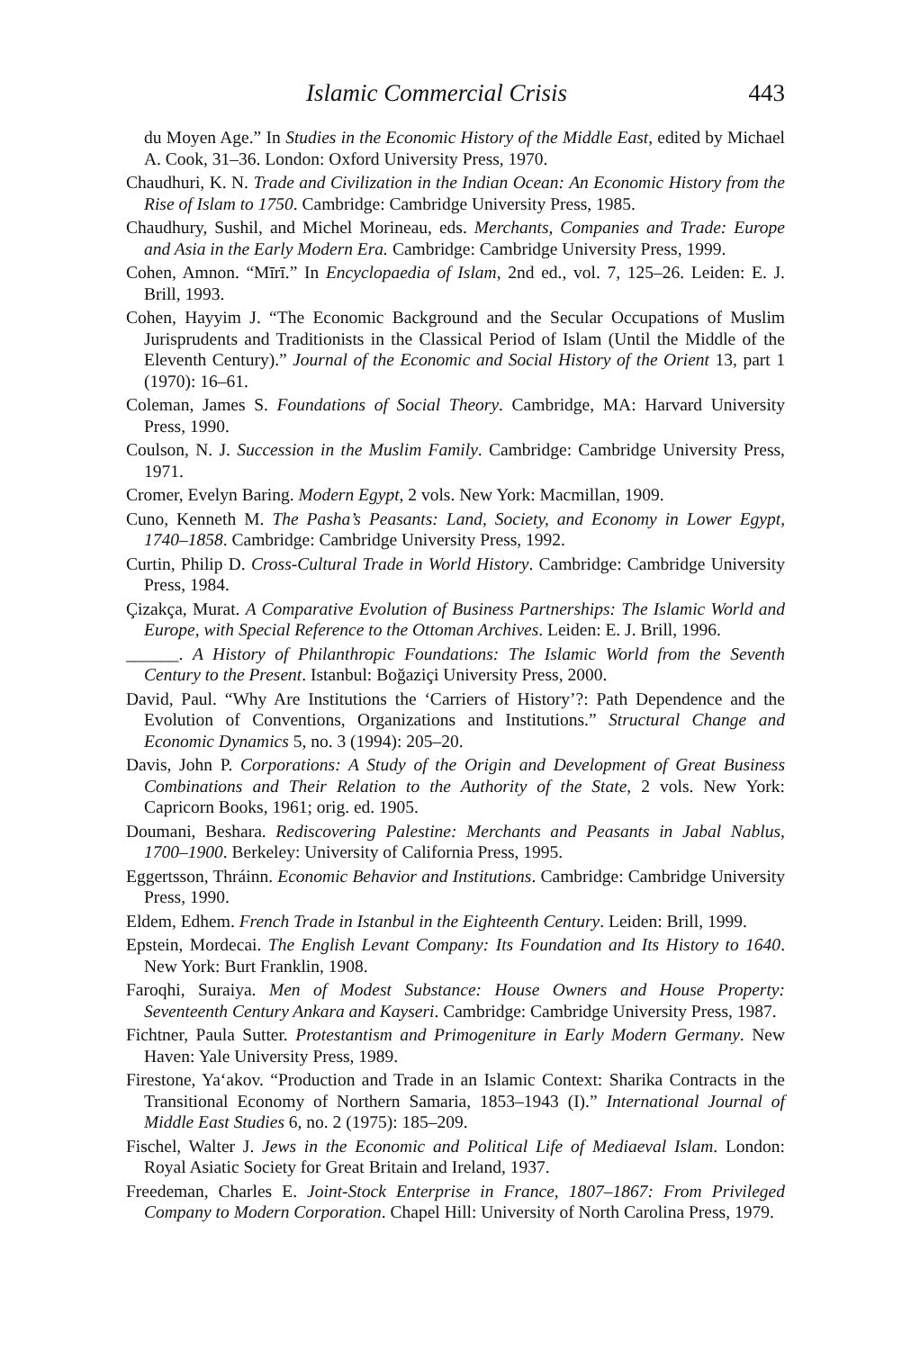Islamic Commercial Crisis 443
du Moyen Age.” In Studies in the Economic History of the Middle East, edited by Michael A. Cook, 31–36. London: Oxford University Press, 1970.
Chaudhuri, K. N. Trade and Civilization in the Indian Ocean: An Economic History from the Rise of Islam to 1750. Cambridge: Cambridge University Press, 1985.
Chaudhury, Sushil, and Michel Morineau, eds. Merchants, Companies and Trade: Europe and Asia in the Early Modern Era. Cambridge: Cambridge University Press, 1999.
Cohen, Amnon. “Mīrī.” In Encyclopaedia of Islam, 2nd ed., vol. 7, 125–26. Leiden: E. J. Brill, 1993.
Cohen, Hayyim J. “The Economic Background and the Secular Occupations of Muslim Jurisprudents and Traditionists in the Classical Period of Islam (Until the Middle of the Eleventh Century).” Journal of the Economic and Social History of the Orient 13, part 1 (1970): 16–61.
Coleman, James S. Foundations of Social Theory. Cambridge, MA: Harvard University Press, 1990.
Coulson, N. J. Succession in the Muslim Family. Cambridge: Cambridge University Press, 1971.
Cromer, Evelyn Baring. Modern Egypt, 2 vols. New York: Macmillan, 1909.
Cuno, Kenneth M. The Pasha’s Peasants: Land, Society, and Economy in Lower Egypt, 1740–1858. Cambridge: Cambridge University Press, 1992.
Curtin, Philip D. Cross-Cultural Trade in World History. Cambridge: Cambridge University Press, 1984.
Çizakça, Murat. A Comparative Evolution of Business Partnerships: The Islamic World and Europe, with Special Reference to the Ottoman Archives. Leiden: E. J. Brill, 1996.
______. A History of Philanthropic Foundations: The Islamic World from the Seventh Century to the Present. Istanbul: Boğaziçi University Press, 2000.
David, Paul. “Why Are Institutions the ‘Carriers of History’?: Path Dependence and the Evolution of Conventions, Organizations and Institutions.” Structural Change and Economic Dynamics 5, no. 3 (1994): 205–20.
Davis, John P. Corporations: A Study of the Origin and Development of Great Business Combinations and Their Relation to the Authority of the State, 2 vols. New York: Capricorn Books, 1961; orig. ed. 1905.
Doumani, Beshara. Rediscovering Palestine: Merchants and Peasants in Jabal Nablus, 1700–1900. Berkeley: University of California Press, 1995.
Eggertsson, Thráinn. Economic Behavior and Institutions. Cambridge: Cambridge University Press, 1990.
Eldem, Edhem. French Trade in Istanbul in the Eighteenth Century. Leiden: Brill, 1999.
Epstein, Mordecai. The English Levant Company: Its Foundation and Its History to 1640. New York: Burt Franklin, 1908.
Faroqhi, Suraiya. Men of Modest Substance: House Owners and House Property: Seventeenth Century Ankara and Kayseri. Cambridge: Cambridge University Press, 1987.
Fichtner, Paula Sutter. Protestantism and Primogeniture in Early Modern Germany. New Haven: Yale University Press, 1989.
Firestone, Ya‘akov. “Production and Trade in an Islamic Context: Sharika Contracts in the Transitional Economy of Northern Samaria, 1853–1943 (I).” International Journal of Middle East Studies 6, no. 2 (1975): 185–209.
Fischel, Walter J. Jews in the Economic and Political Life of Mediaeval Islam. London: Royal Asiatic Society for Great Britain and Ireland, 1937.
Freedeman, Charles E. Joint-Stock Enterprise in France, 1807–1867: From Privileged Company to Modern Corporation. Chapel Hill: University of North Carolina Press, 1979.